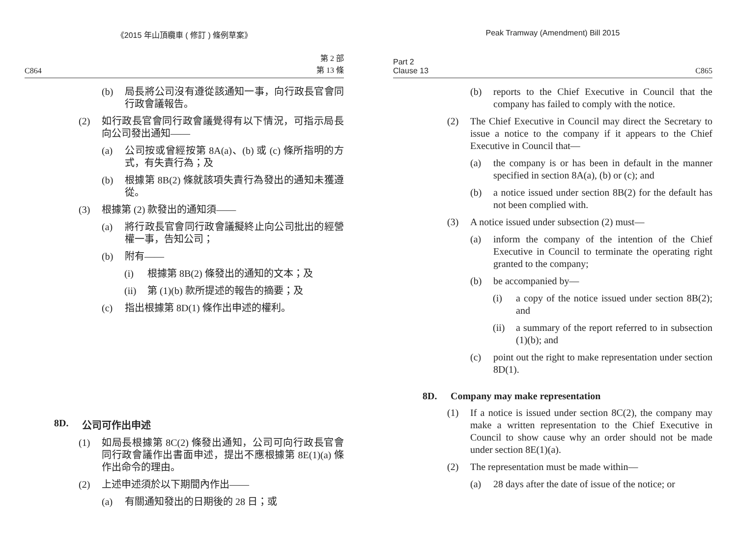《2015 年山頂纜車 ( 修訂 ) 條例草案》
C864 第 2 部
第 13 條
(b) 局長將公司沒有遵從該通知一事，向行政長官會同行政會議報告。
(2) 如行政長官會同行政會議覺得有以下情況，可指示局長向公司發出通知——
(a) 公司按或曾經按第 8A(a)、(b) 或 (c) 條所指明的方式，有失責行為；及
(b) 根據第 8B(2) 條就該項失責行為發出的通知未獲遵從。
(3) 根據第 (2) 款發出的通知須——
(a) 將行政長官會同行政會議擬終止向公司批出的經營權一事，告知公司；
(b) 附有——
(i) 根據第 8B(2) 條發出的通知的文本；及
(ii) 第 (1)(b) 款所提述的報告的摘要；及
(c) 指出根據第 8D(1) 條作出申述的權利。
8D. 公司可作出申述
(1) 如局長根據第 8C(2) 條發出通知，公司可向行政長官會同行政會議作出書面申述，提出不應根據第 8E(1)(a) 條作出命令的理由。
(2) 上述申述須於以下期間內作出——
(a) 有關通知發出的日期後的 28 日；或
Peak Tramway (Amendment) Bill 2015
Part 2
Clause 13 C865
(b) reports to the Chief Executive in Council that the company has failed to comply with the notice.
(2) The Chief Executive in Council may direct the Secretary to issue a notice to the company if it appears to the Chief Executive in Council that—
(a) the company is or has been in default in the manner specified in section 8A(a), (b) or (c); and
(b) a notice issued under section 8B(2) for the default has not been complied with.
(3) A notice issued under subsection (2) must—
(a) inform the company of the intention of the Chief Executive in Council to terminate the operating right granted to the company;
(b) be accompanied by—
(i) a copy of the notice issued under section 8B(2); and
(ii) a summary of the report referred to in subsection (1)(b); and
(c) point out the right to make representation under section 8D(1).
8D. Company may make representation
(1) If a notice is issued under section 8C(2), the company may make a written representation to the Chief Executive in Council to show cause why an order should not be made under section 8E(1)(a).
(2) The representation must be made within—
(a) 28 days after the date of issue of the notice; or